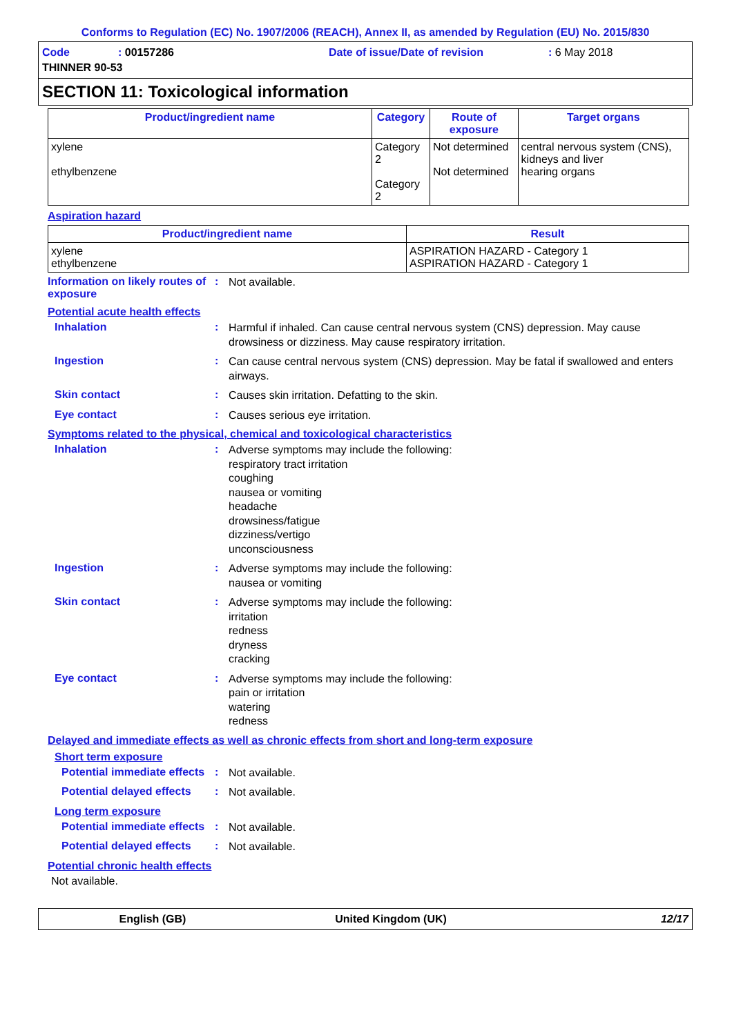Conforms to Regulation (EC) No. 1907/2006 (REACH), Annex II, as amended by Regulation (EU) No. 2015/830
Code: 00157286 Date of issue/Date of revision: 6 May 2018
THINNER 90-53
SECTION 11: Toxicological information
| Product/ingredient name | Category | Route of exposure | Target organs |
| --- | --- | --- | --- |
| xylene ethylbenzene | Category 2 Category 2 | Not determined Not determined | central nervous system (CNS), kidneys and liver hearing organs |
Aspiration hazard
| Product/ingredient name | Result |
| --- | --- |
| xylene ethylbenzene | ASPIRATION HAZARD - Category 1 ASPIRATION HAZARD - Category 1 |
Information on likely routes of exposure
:
Not available.
Potential acute health effects
Inhalation :
Harmful if inhaled. Can cause central nervous system (CNS) depression. May cause drowsiness or dizziness. May cause respiratory irritation.
Ingestion :
Can cause central nervous system (CNS) depression. May be fatal if swallowed and enters airways.
Skin contact :
Causes skin irritation. Defatting to the skin.
Eye contact :
Causes serious eye irritation.
Symptoms related to the physical, chemical and toxicological characteristics
Inhalation :
Adverse symptoms may include the following:
respiratory tract irritation
coughing
nausea or vomiting
headache
drowsiness/fatigue
dizziness/vertigo
unconsciousness
Ingestion :
Adverse symptoms may include the following:
nausea or vomiting
Skin contact :
Adverse symptoms may include the following:
irritation
redness
dryness
cracking
Eye contact :
Adverse symptoms may include the following:
pain or irritation
watering
redness
Delayed and immediate effects as well as chronic effects from short and long-term exposure
Short term exposure
Potential immediate effects
:
Not available.
Potential delayed effects
:
Not available.
Long term exposure
Potential immediate effects
:
Not available.
Potential delayed effects
:
Not available.
Potential chronic health effects
Not available.
English (GB) United Kingdom (UK) 12/17